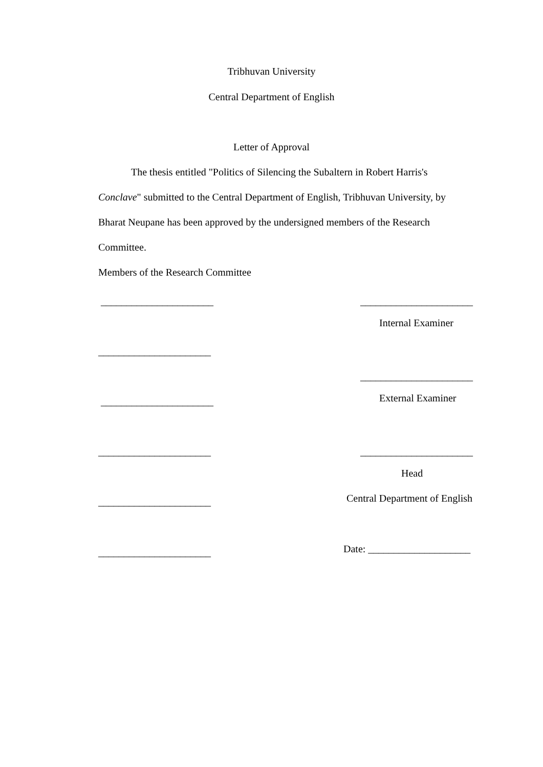Tribhuvan University
Central Department of English
Letter of Approval
The thesis entitled "Politics of Silencing the Subaltern in Robert Harris's
Conclave" submitted to the Central Department of English, Tribhuvan University, by
Bharat Neupane has been approved by the undersigned members of the Research
Committee.
Members of the Research Committee
______________________ ______________________
Internal Examiner
______________________
______________________
______________________ External Examiner
______________________ ______________________
Head
______________________ Central Department of English
______________________ Date: ____________________